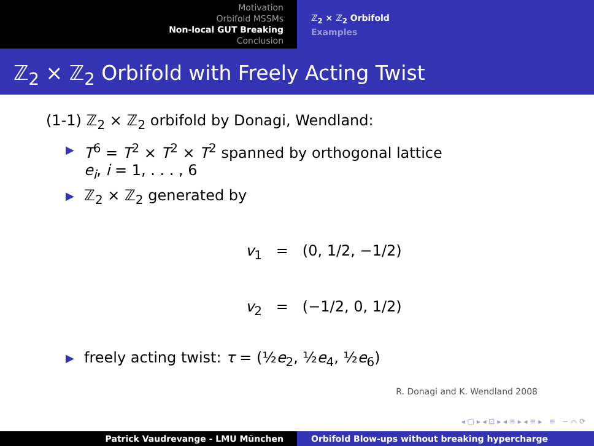Motivation
Orbifold MSSMs
Non-local GUT Breaking
Conclusion
ℤ<sub>2</sub> × ℤ<sub>2</sub> Orbifold
Examples
ℤ<sub>2</sub> × ℤ<sub>2</sub> Orbifold with Freely Acting Twist
(1-1) ℤ<sub>2</sub> × ℤ<sub>2</sub> orbifold by Donagi, Wendland:
▶ T<sup>6</sup> = T<sup>2</sup> × T<sup>2</sup> × T<sup>2</sup> spanned by orthogonal lattice
e<sub>i</sub>, i = 1, . . . , 6
▶ ℤ<sub>2</sub> × ℤ<sub>2</sub> generated by
v<sub>1</sub> = (0, 1/2, −1/2)
v<sub>2</sub> = (−1/2, 0, 1/2)
▶ freely acting twist: τ = (½e<sub>2</sub>, ½e<sub>4</sub>, ½e<sub>6</sub>)
R. Donagi and K. Wendland 2008
◂ ▢ ▸ ◂ ⊡ ▸ ◂ ≡ ▸ ◂ ≡ ▸ ≡ ∽ ⌒ ⟳
Patrick Vaudrevange - LMU München Orbifold Blow-ups without breaking hypercharge